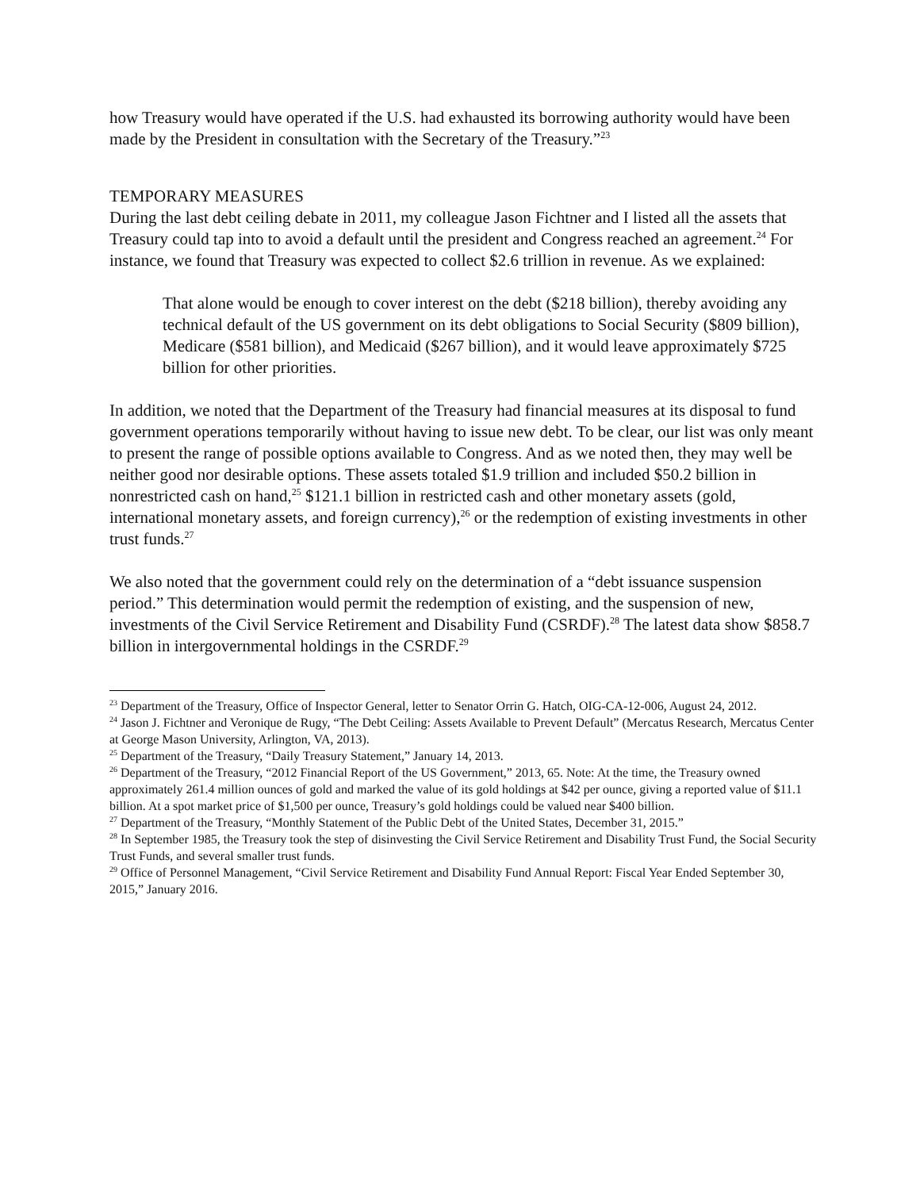how Treasury would have operated if the U.S. had exhausted its borrowing authority would have been made by the President in consultation with the Secretary of the Treasury.”<sup>23</sup>
TEMPORARY MEASURES
During the last debt ceiling debate in 2011, my colleague Jason Fichtner and I listed all the assets that Treasury could tap into to avoid a default until the president and Congress reached an agreement.<sup>24</sup> For instance, we found that Treasury was expected to collect $2.6 trillion in revenue. As we explained:
That alone would be enough to cover interest on the debt ($218 billion), thereby avoiding any technical default of the US government on its debt obligations to Social Security ($809 billion), Medicare ($581 billion), and Medicaid ($267 billion), and it would leave approximately $725 billion for other priorities.
In addition, we noted that the Department of the Treasury had financial measures at its disposal to fund government operations temporarily without having to issue new debt. To be clear, our list was only meant to present the range of possible options available to Congress. And as we noted then, they may well be neither good nor desirable options. These assets totaled $1.9 trillion and included $50.2 billion in nonrestricted cash on hand,<sup>25</sup> $121.1 billion in restricted cash and other monetary assets (gold, international monetary assets, and foreign currency),<sup>26</sup> or the redemption of existing investments in other trust funds.<sup>27</sup>
We also noted that the government could rely on the determination of a “debt issuance suspension period.” This determination would permit the redemption of existing, and the suspension of new, investments of the Civil Service Retirement and Disability Fund (CSRDF).<sup>28</sup> The latest data show $858.7 billion in intergovernmental holdings in the CSRDF.<sup>29</sup>
<sup>23</sup> Department of the Treasury, Office of Inspector General, letter to Senator Orrin G. Hatch, OIG-CA-12-006, August 24, 2012.
<sup>24</sup> Jason J. Fichtner and Veronique de Rugy, “The Debt Ceiling: Assets Available to Prevent Default” (Mercatus Research, Mercatus Center at George Mason University, Arlington, VA, 2013).
<sup>25</sup> Department of the Treasury, “Daily Treasury Statement,” January 14, 2013.
<sup>26</sup> Department of the Treasury, “2012 Financial Report of the US Government,” 2013, 65. Note: At the time, the Treasury owned approximately 261.4 million ounces of gold and marked the value of its gold holdings at $42 per ounce, giving a reported value of $11.1 billion. At a spot market price of $1,500 per ounce, Treasury’s gold holdings could be valued near $400 billion.
<sup>27</sup> Department of the Treasury, “Monthly Statement of the Public Debt of the United States, December 31, 2015.”
<sup>28</sup> In September 1985, the Treasury took the step of disinvesting the Civil Service Retirement and Disability Trust Fund, the Social Security Trust Funds, and several smaller trust funds.
<sup>29</sup> Office of Personnel Management, “Civil Service Retirement and Disability Fund Annual Report: Fiscal Year Ended September 30, 2015,” January 2016.